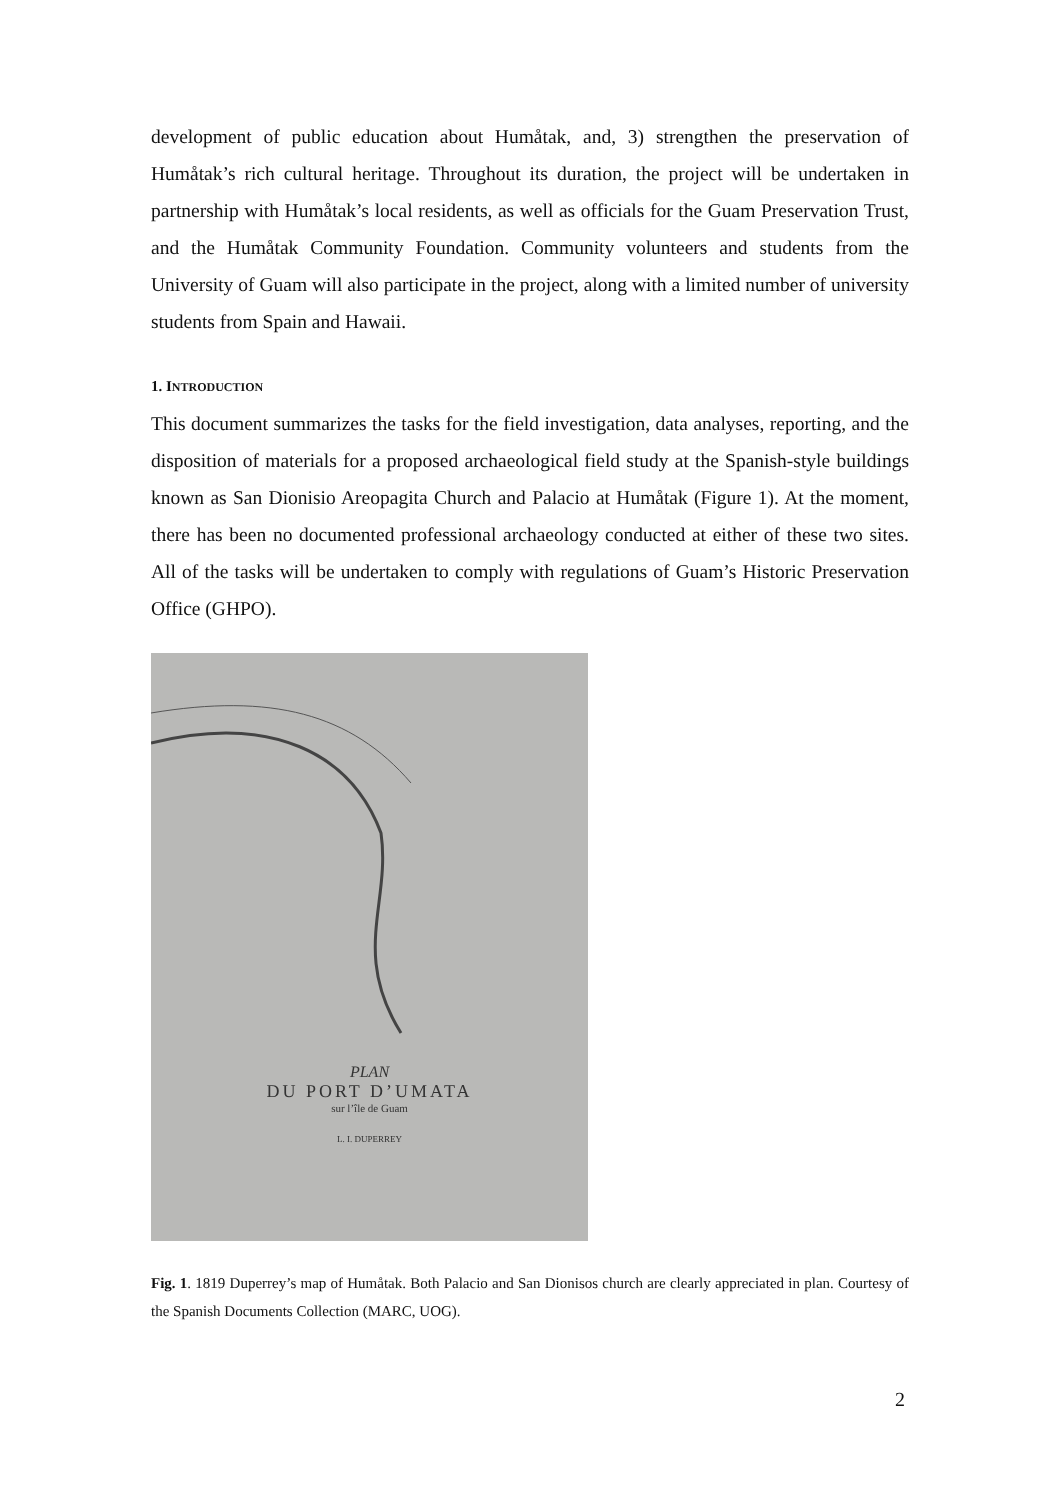development of public education about Humåtak, and, 3) strengthen the preservation of Humåtak’s rich cultural heritage. Throughout its duration, the project will be undertaken in partnership with Humåtak’s local residents, as well as officials for the Guam Preservation Trust, and the Humåtak Community Foundation. Community volunteers and students from the University of Guam will also participate in the project, along with a limited number of university students from Spain and Hawaii.
1. INTRODUCTION
This document summarizes the tasks for the field investigation, data analyses, reporting, and the disposition of materials for a proposed archaeological field study at the Spanish-style buildings known as San Dionisio Areopagita Church and Palacio at Humåtak (Figure 1). At the moment, there has been no documented professional archaeology conducted at either of these two sites. All of the tasks will be undertaken to comply with regulations of Guam’s Historic Preservation Office (GHPO).
PLAN
DU PORT D’UMATA
sur l’île de Guam
L. I. DUPERREY
Fig. 1. 1819 Duperrey’s map of Humåtak. Both Palacio and San Dionisos church are clearly appreciated in plan. Courtesy of the Spanish Documents Collection (MARC, UOG).
2